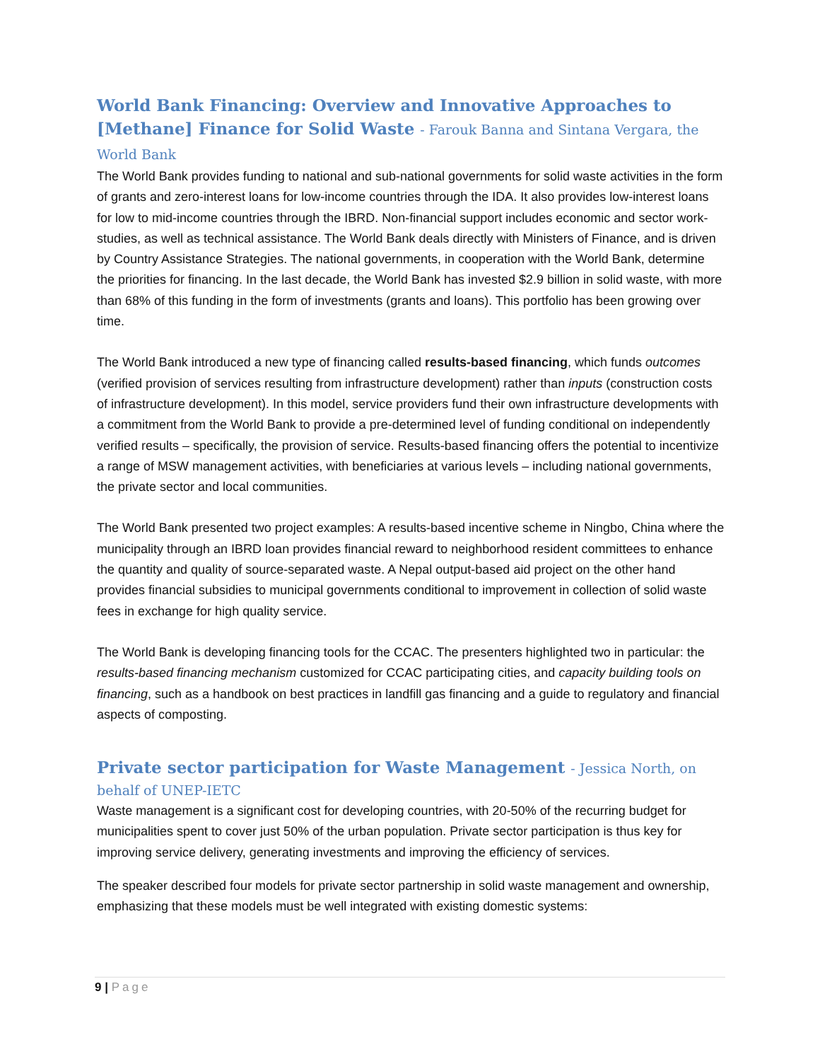World Bank Financing: Overview and Innovative Approaches to [Methane] Finance for Solid Waste - Farouk Banna and Sintana Vergara, the World Bank
The World Bank provides funding to national and sub-national governments for solid waste activities in the form of grants and zero-interest loans for low-income countries through the IDA. It also provides low-interest loans for low to mid-income countries through the IBRD. Non-financial support includes economic and sector work-studies, as well as technical assistance. The World Bank deals directly with Ministers of Finance, and is driven by Country Assistance Strategies. The national governments, in cooperation with the World Bank, determine the priorities for financing. In the last decade, the World Bank has invested $2.9 billion in solid waste, with more than 68% of this funding in the form of investments (grants and loans). This portfolio has been growing over time.
The World Bank introduced a new type of financing called results-based financing, which funds outcomes (verified provision of services resulting from infrastructure development) rather than inputs (construction costs of infrastructure development). In this model, service providers fund their own infrastructure developments with a commitment from the World Bank to provide a pre-determined level of funding conditional on independently verified results – specifically, the provision of service. Results-based financing offers the potential to incentivize a range of MSW management activities, with beneficiaries at various levels – including national governments, the private sector and local communities.
The World Bank presented two project examples: A results-based incentive scheme in Ningbo, China where the municipality through an IBRD loan provides financial reward to neighborhood resident committees to enhance the quantity and quality of source-separated waste. A Nepal output-based aid project on the other hand provides financial subsidies to municipal governments conditional to improvement in collection of solid waste fees in exchange for high quality service.
The World Bank is developing financing tools for the CCAC. The presenters highlighted two in particular: the results-based financing mechanism customized for CCAC participating cities, and capacity building tools on financing, such as a handbook on best practices in landfill gas financing and a guide to regulatory and financial aspects of composting.
Private sector participation for Waste Management - Jessica North, on behalf of UNEP-IETC
Waste management is a significant cost for developing countries, with 20-50% of the recurring budget for municipalities spent to cover just 50% of the urban population. Private sector participation is thus key for improving service delivery, generating investments and improving the efficiency of services.
The speaker described four models for private sector partnership in solid waste management and ownership, emphasizing that these models must be well integrated with existing domestic systems:
9 | Page